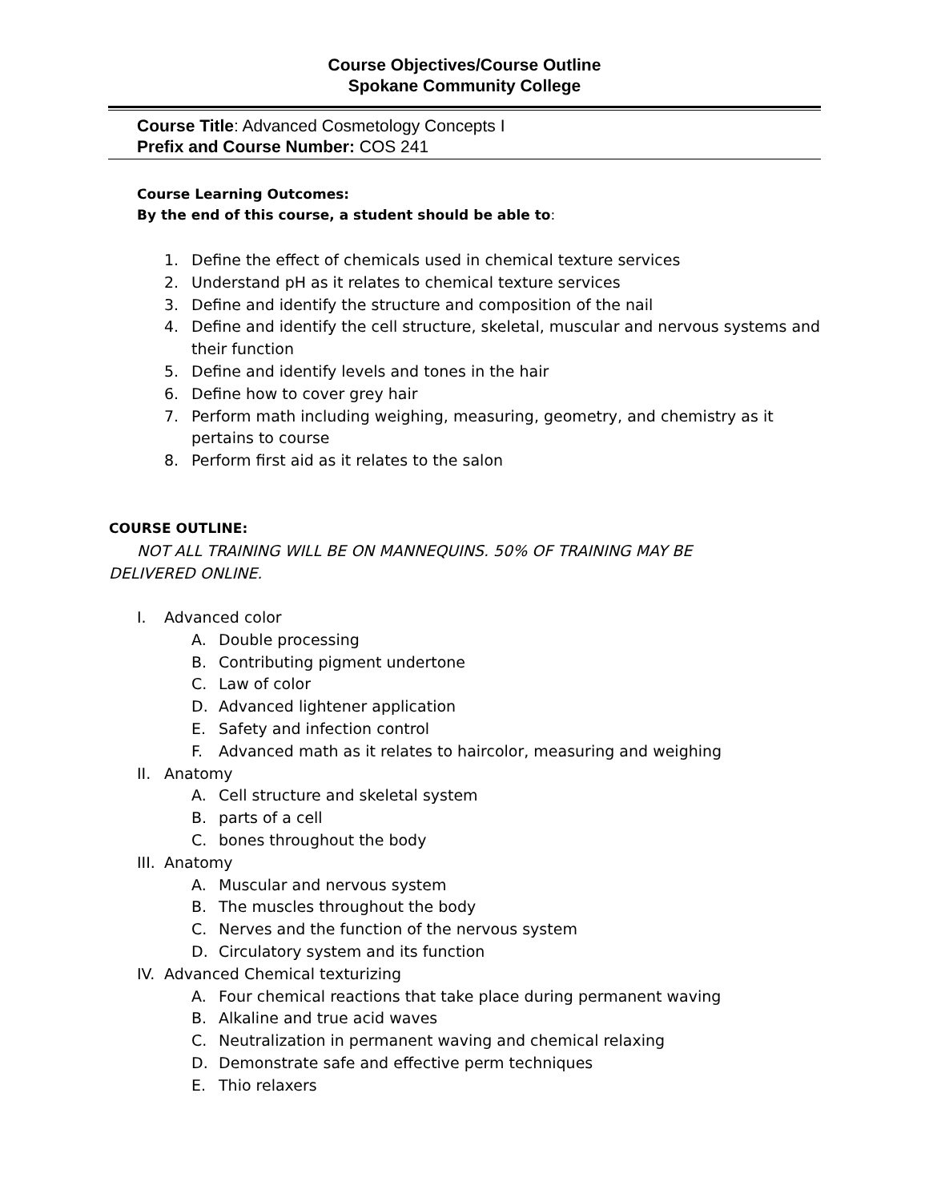Course Objectives/Course Outline
Spokane Community College
Course Title: Advanced Cosmetology Concepts I
Prefix and Course Number: COS 241
Course Learning Outcomes:
By the end of this course, a student should be able to:
1. Define the effect of chemicals used in chemical texture services
2. Understand pH as it relates to chemical texture services
3. Define and identify the structure and composition of the nail
4. Define and identify the cell structure, skeletal, muscular and nervous systems and their function
5. Define and identify levels and tones in the hair
6. Define how to cover grey hair
7. Perform math including weighing, measuring, geometry, and chemistry as it pertains to course
8. Perform first aid as it relates to the salon
COURSE OUTLINE:
NOT ALL TRAINING WILL BE ON MANNEQUINS. 50% OF TRAINING MAY BE DELIVERED ONLINE.
I. Advanced color
A. Double processing
B. Contributing pigment undertone
C. Law of color
D. Advanced lightener application
E. Safety and infection control
F. Advanced math as it relates to haircolor, measuring and weighing
II. Anatomy
A. Cell structure and skeletal system
B. parts of a cell
C. bones throughout the body
III. Anatomy
A. Muscular and nervous system
B. The muscles throughout the body
C. Nerves and the function of the nervous system
D. Circulatory system and its function
IV. Advanced Chemical texturizing
A. Four chemical reactions that take place during permanent waving
B. Alkaline and true acid waves
C. Neutralization in permanent waving and chemical relaxing
D. Demonstrate safe and effective perm techniques
E. Thio relaxers